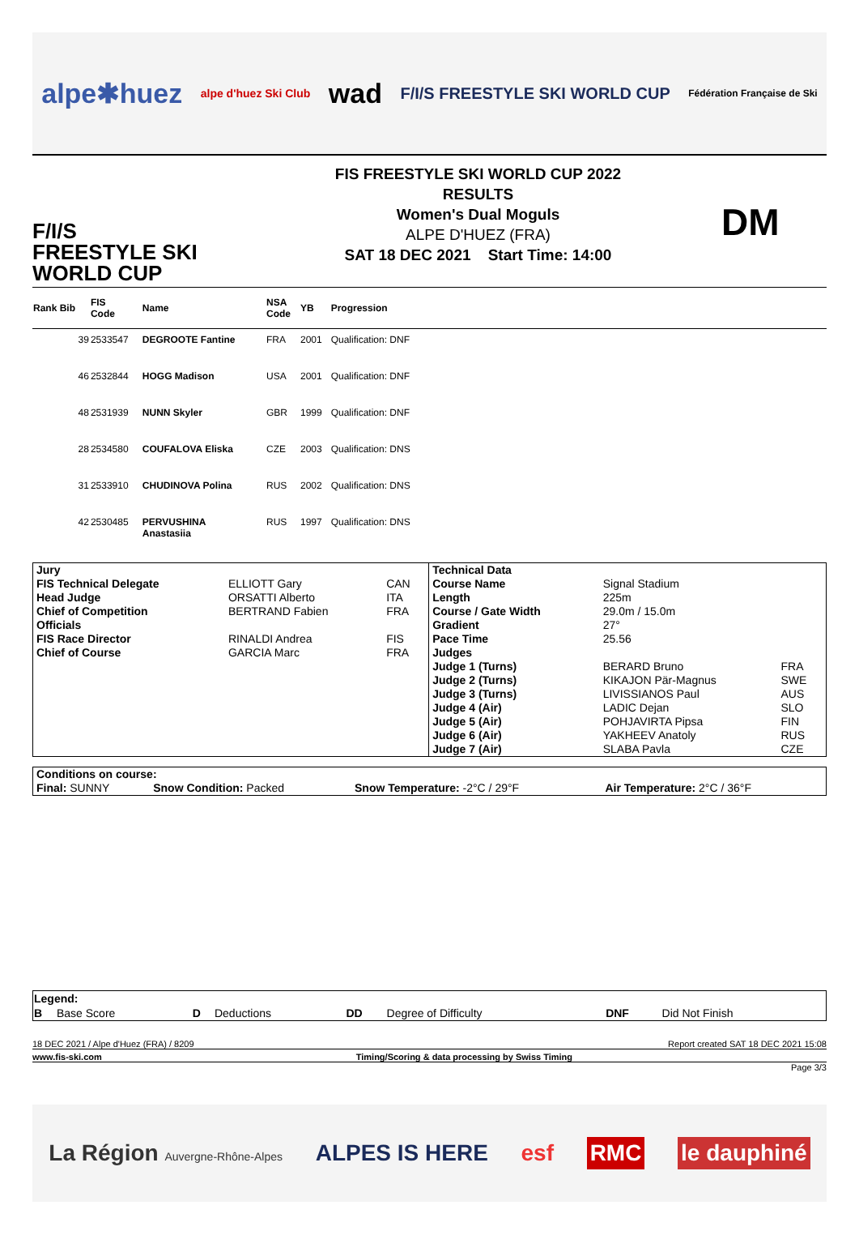alpe✱huez alpe d'huez Ski Club wad F/I/S FREESTYLE SKI WORLD CUP Fédération Française de Ski
F/I/S
FREESTYLE SKI
WORLD CUP
FIS FREESTYLE SKI WORLD CUP 2022
RESULTS
Women's Dual Moguls
ALPE D'HUEZ (FRA)
SAT 18 DEC 2021 Start Time: 14:00
DM
| Rank Bib | FIS Code | Name | NSA Code | YB | Progression | |
| --- | --- | --- | --- | --- | --- | --- |
| 39 | 2533547 | DEGROOTE Fantine | FRA | 2001 | Qualification: DNF | |
| 46 | 2532844 | HOGG Madison | USA | 2001 | Qualification: DNF | |
| 48 | 2531939 | NUNN Skyler | GBR | 1999 | Qualification: DNF | |
| 28 | 2534580 | COUFALOVA Eliska | CZE | 2003 | Qualification: DNS | |
| 31 | 2533910 | CHUDINOVA Polina | RUS | 2002 | Qualification: DNS | |
| 42 | 2530485 | PERVUSHINA Anastasiia | RUS | 1997 | Qualification: DNS | |
| Jury | | | Technical Data | | |
| FIS Technical Delegate | ELLIOTT Gary | CAN | Course Name | Signal Stadium | |
| Head Judge | ORSATTI Alberto | ITA | Length | 225m | |
| Chief of Competition | BERTRAND Fabien | FRA | Course / Gate Width | 29.0m / 15.0m | |
| Officials | | | Gradient | 27° | |
| FIS Race Director | RINALDI Andrea | FIS | Pace Time | 25.56 | |
| Chief of Course | GARCIA Marc | FRA | Judges | | |
| | | | Judge 1 (Turns) | BERARD Bruno | FRA |
| | | | Judge 2 (Turns) | KIKAJON Pär-Magnus | SWE |
| | | | Judge 3 (Turns) | LIVISSIANOS Paul | AUS |
| | | | Judge 4 (Air) | LADIC Dejan | SLO |
| | | | Judge 5 (Air) | POHJAVIRTA Pipsa | FIN |
| | | | Judge 6 (Air) | YAKHEEV Anatoly | RUS |
| | | | Judge 7 (Air) | SLABA Pavla | CZE |
| Conditions on course: | | | |
| Final: SUNNY | Snow Condition: Packed | Snow Temperature: -2°C / 29°F | Air Temperature: 2°C / 36°F |
| Legend: | | | | | | | |
| B | Base Score | D | Deductions | DD | Degree of Difficulty | DNF | Did Not Finish |
18 DEC 2021 / Alpe d'Huez (FRA) / 8209 Report created SAT 18 DEC 2021 15:08
www.fis-ski.com Timing/Scoring & data processing by Swiss Timing
Page 3/3
La Région Auvergne-Rhône-Alpes ALPES IS HERE esf RMC le dauphiné